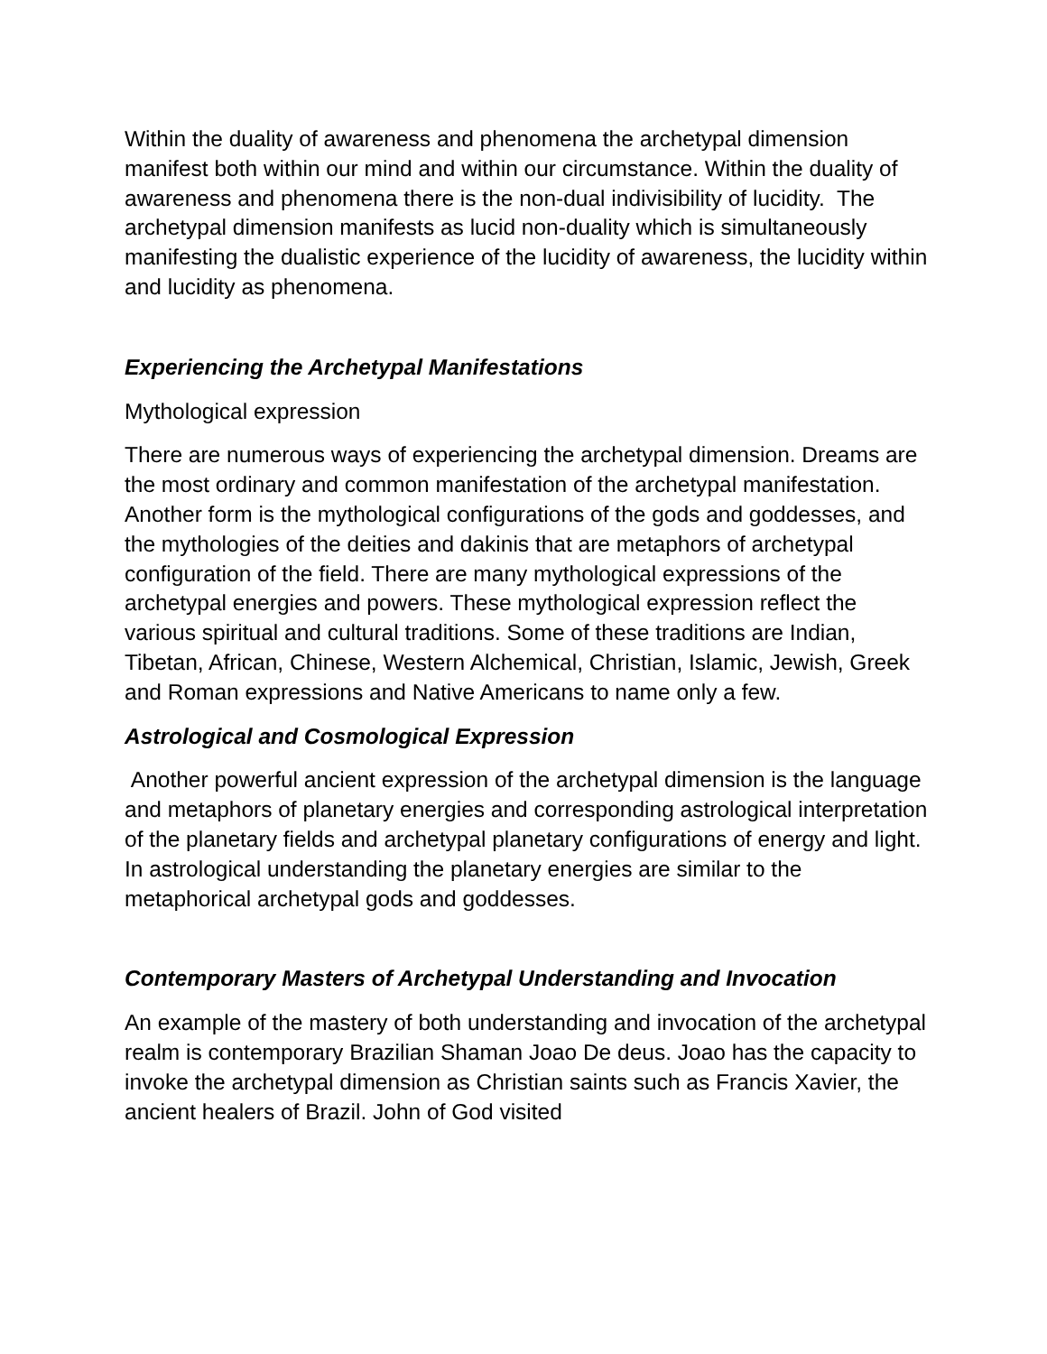Within the duality of awareness and phenomena the archetypal dimension manifest both within our mind and within our circumstance. Within the duality of awareness and phenomena there is the non-dual indivisibility of lucidity. The archetypal dimension manifests as lucid non-duality which is simultaneously manifesting the dualistic experience of the lucidity of awareness, the lucidity within and lucidity as phenomena.
Experiencing the Archetypal Manifestations
Mythological expression
There are numerous ways of experiencing the archetypal dimension. Dreams are the most ordinary and common manifestation of the archetypal manifestation. Another form is the mythological configurations of the gods and goddesses, and the mythologies of the deities and dakinis that are metaphors of archetypal configuration of the field. There are many mythological expressions of the archetypal energies and powers. These mythological expression reflect the various spiritual and cultural traditions. Some of these traditions are Indian, Tibetan, African, Chinese, Western Alchemical, Christian, Islamic, Jewish, Greek and Roman expressions and Native Americans to name only a few.
Astrological and Cosmological Expression
Another powerful ancient expression of the archetypal dimension is the language and metaphors of planetary energies and corresponding astrological interpretation of the planetary fields and archetypal planetary configurations of energy and light. In astrological understanding the planetary energies are similar to the metaphorical archetypal gods and goddesses.
Contemporary Masters of Archetypal Understanding and Invocation
An example of the mastery of both understanding and invocation of the archetypal realm is contemporary Brazilian Shaman Joao De deus. Joao has the capacity to invoke the archetypal dimension as Christian saints such as Francis Xavier, the ancient healers of Brazil. John of God visited